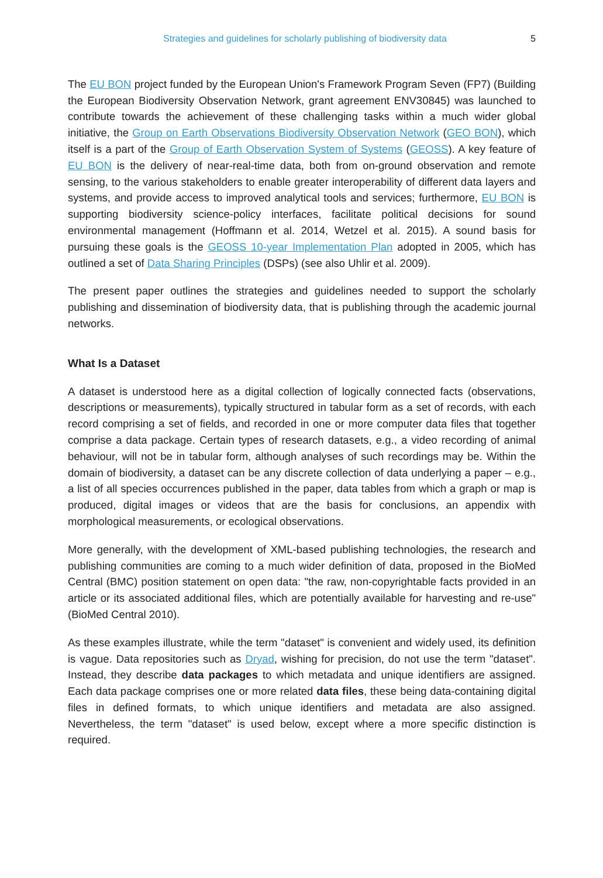Strategies and guidelines for scholarly publishing of biodiversity data 5
The EU BON project funded by the European Union's Framework Program Seven (FP7) (Building the European Biodiversity Observation Network, grant agreement ENV30845) was launched to contribute towards the achievement of these challenging tasks within a much wider global initiative, the Group on Earth Observations Biodiversity Observation Network (GEO BON), which itself is a part of the Group of Earth Observation System of Systems (GEOSS). A key feature of EU BON is the delivery of near-real-time data, both from on-ground observation and remote sensing, to the various stakeholders to enable greater interoperability of different data layers and systems, and provide access to improved analytical tools and services; furthermore, EU BON is supporting biodiversity science-policy interfaces, facilitate political decisions for sound environmental management (Hoffmann et al. 2014, Wetzel et al. 2015). A sound basis for pursuing these goals is the GEOSS 10-year Implementation Plan adopted in 2005, which has outlined a set of Data Sharing Principles (DSPs) (see also Uhlir et al. 2009).
The present paper outlines the strategies and guidelines needed to support the scholarly publishing and dissemination of biodiversity data, that is publishing through the academic journal networks.
What Is a Dataset
A dataset is understood here as a digital collection of logically connected facts (observations, descriptions or measurements), typically structured in tabular form as a set of records, with each record comprising a set of fields, and recorded in one or more computer data files that together comprise a data package. Certain types of research datasets, e.g., a video recording of animal behaviour, will not be in tabular form, although analyses of such recordings may be. Within the domain of biodiversity, a dataset can be any discrete collection of data underlying a paper – e.g., a list of all species occurrences published in the paper, data tables from which a graph or map is produced, digital images or videos that are the basis for conclusions, an appendix with morphological measurements, or ecological observations.
More generally, with the development of XML-based publishing technologies, the research and publishing communities are coming to a much wider definition of data, proposed in the BioMed Central (BMC) position statement on open data: "the raw, non-copyrightable facts provided in an article or its associated additional files, which are potentially available for harvesting and re-use" (BioMed Central 2010).
As these examples illustrate, while the term "dataset" is convenient and widely used, its definition is vague. Data repositories such as Dryad, wishing for precision, do not use the term "dataset". Instead, they describe data packages to which metadata and unique identifiers are assigned. Each data package comprises one or more related data files, these being data-containing digital files in defined formats, to which unique identifiers and metadata are also assigned. Nevertheless, the term "dataset" is used below, except where a more specific distinction is required.